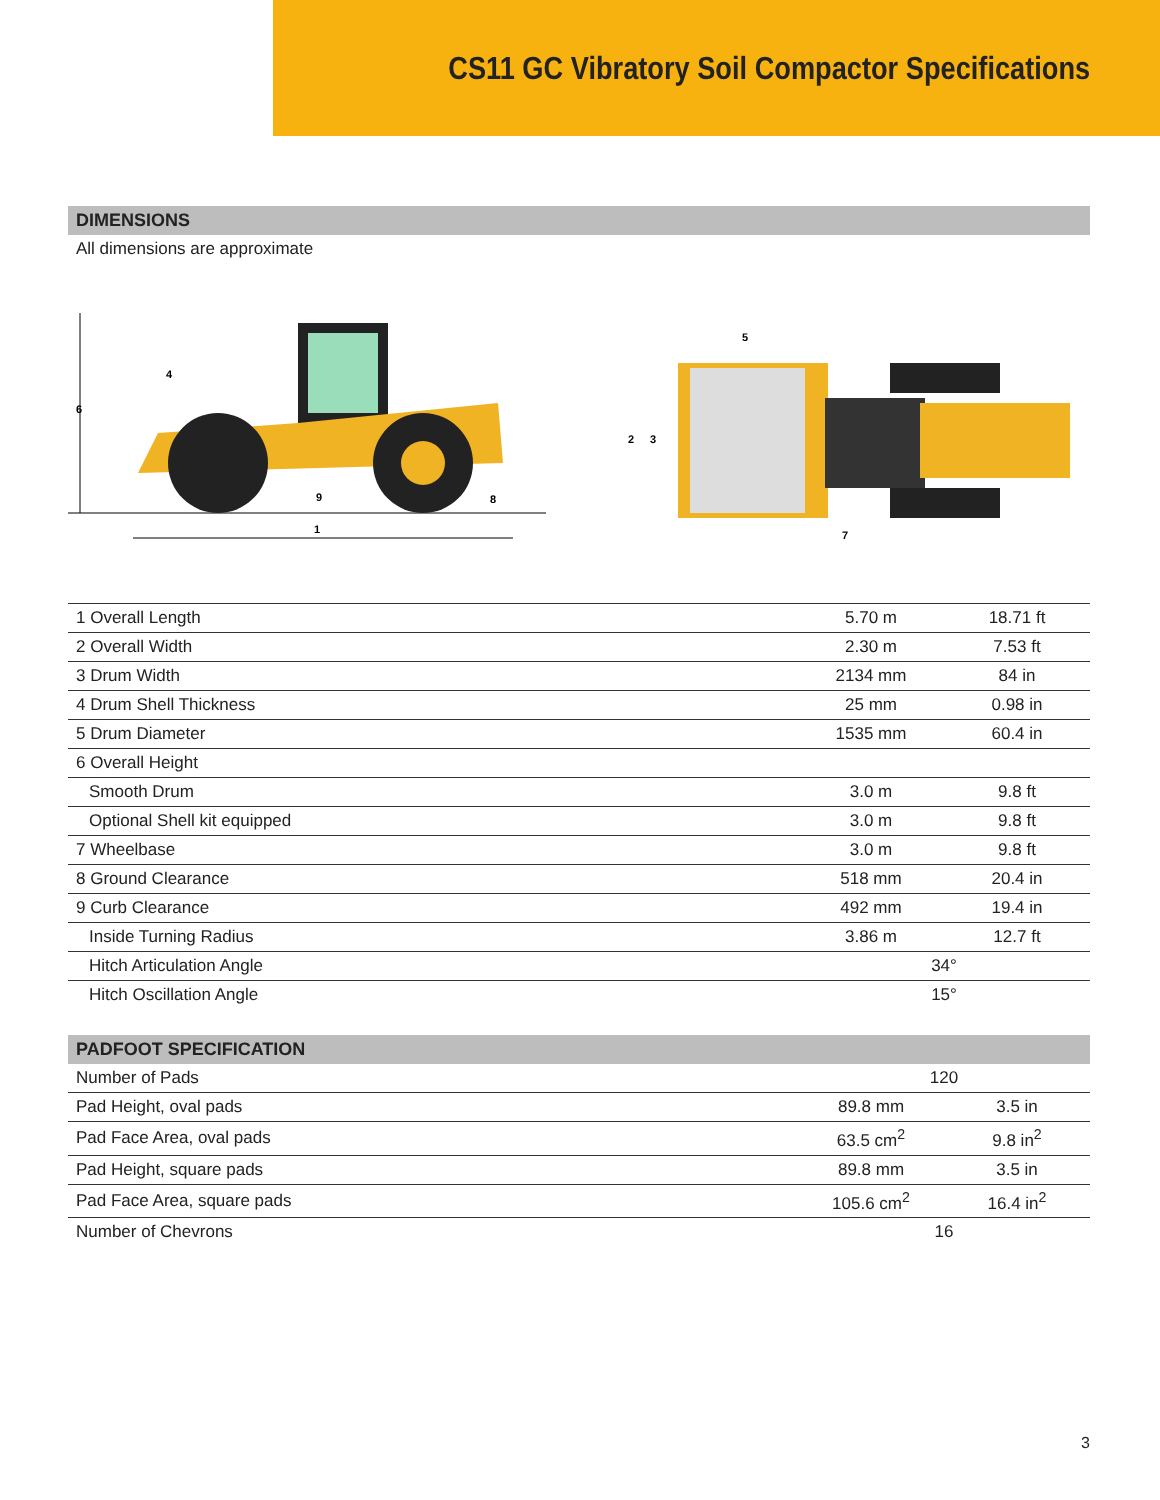CS11 GC Vibratory Soil Compactor Specifications
DIMENSIONS
All dimensions are approximate
6
4
1
9
8
5
2
3
7
| 1 Overall Length | 5.70 m | 18.71 ft |
| 2 Overall Width | 2.30 m | 7.53 ft |
| 3 Drum Width | 2134 mm | 84 in |
| 4 Drum Shell Thickness | 25 mm | 0.98 in |
| 5 Drum Diameter | 1535 mm | 60.4 in |
| 6 Overall Height | | |
| Smooth Drum | 3.0 m | 9.8 ft |
| Optional Shell kit equipped | 3.0 m | 9.8 ft |
| 7 Wheelbase | 3.0 m | 9.8 ft |
| 8 Ground Clearance | 518 mm | 20.4 in |
| 9 Curb Clearance | 492 mm | 19.4 in |
| Inside Turning Radius | 3.86 m | 12.7 ft |
| Hitch Articulation Angle | 34° | |
| Hitch Oscillation Angle | 15° | |
PADFOOT SPECIFICATION
| Number of Pads | 120 | |
| Pad Height, oval pads | 89.8 mm | 3.5 in |
| Pad Face Area, oval pads | 63.5 cm<sup>2</sup> | 9.8 in<sup>2</sup> |
| Pad Height, square pads | 89.8 mm | 3.5 in |
| Pad Face Area, square pads | 105.6 cm<sup>2</sup> | 16.4 in<sup>2</sup> |
| Number of Chevrons | 16 | |
3